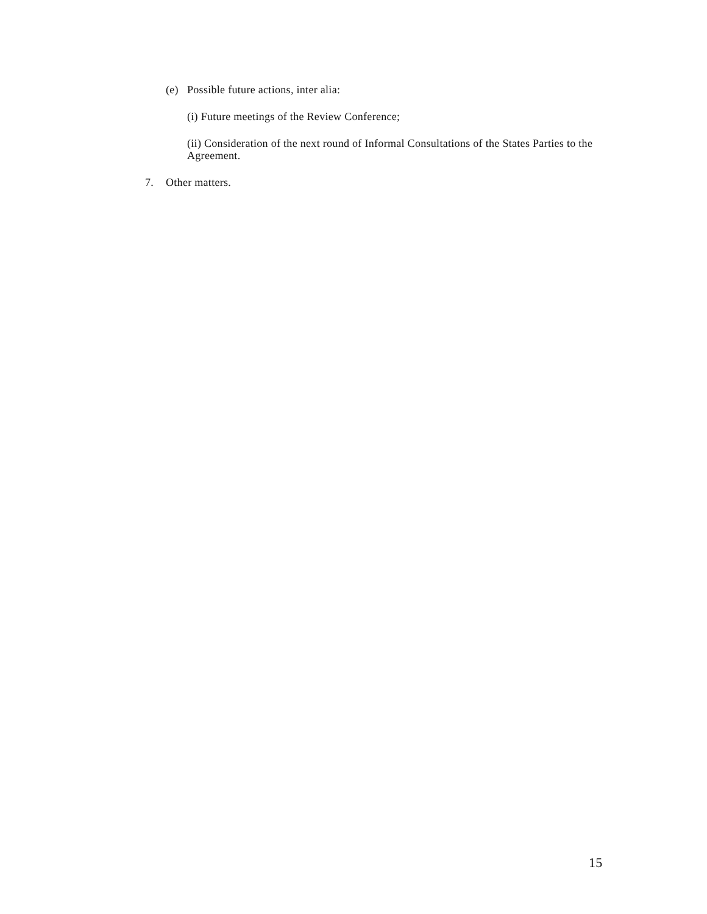(e) Possible future actions, inter alia:
(i) Future meetings of the Review Conference;
(ii) Consideration of the next round of Informal Consultations of the States Parties to the Agreement.
7. Other matters.
15